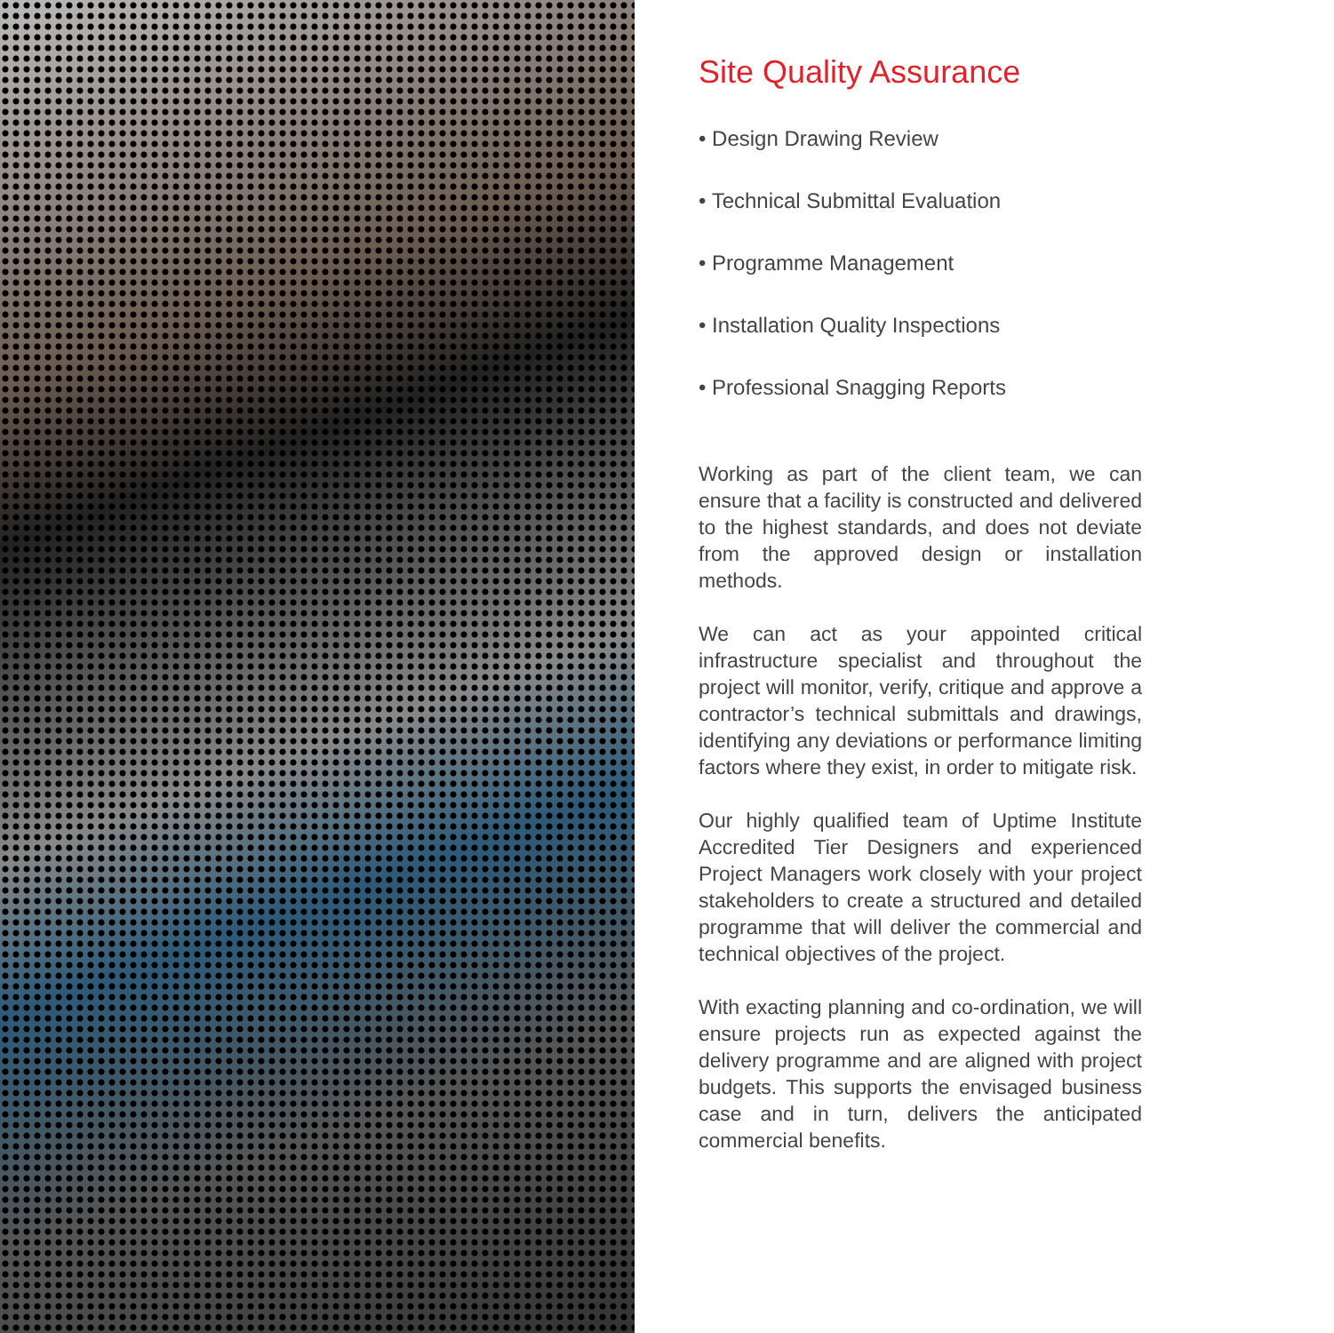Site Quality Assurance
• Design Drawing Review
• Technical Submittal Evaluation
• Programme Management
• Installation Quality Inspections
• Professional Snagging Reports
Working as part of the client team, we can ensure that a facility is constructed and delivered to the highest standards, and does not deviate from the approved design or installation methods.
We can act as your appointed critical infrastructure specialist and throughout the project will monitor, verify, critique and approve a contractor’s technical submittals and drawings, identifying any deviations or performance limiting factors where they exist, in order to mitigate risk.
Our highly qualified team of Uptime Institute Accredited Tier Designers and experienced Project Managers work closely with your project stakeholders to create a structured and detailed programme that will deliver the commercial and technical objectives of the project.
With exacting planning and co-ordination, we will ensure projects run as expected against the delivery programme and are aligned with project budgets. This supports the envisaged business case and in turn, delivers the anticipated commercial benefits.